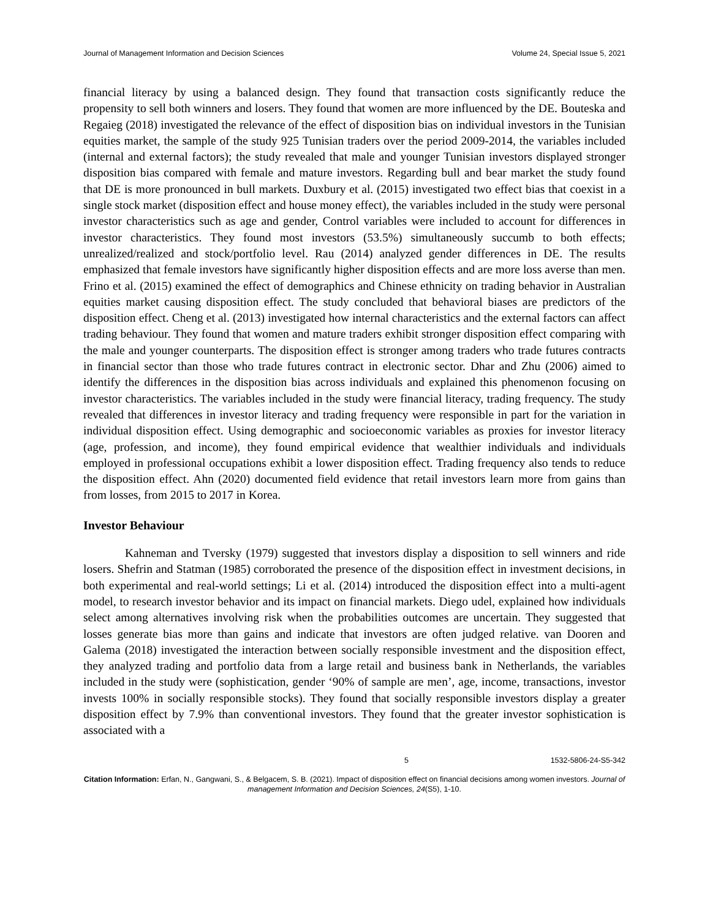Journal of Management Information and Decision Sciences Volume 24, Special Issue 5, 2021
financial literacy by using a balanced design. They found that transaction costs significantly reduce the propensity to sell both winners and losers. They found that women are more influenced by the DE. Bouteska and Regaieg (2018) investigated the relevance of the effect of disposition bias on individual investors in the Tunisian equities market, the sample of the study 925 Tunisian traders over the period 2009-2014, the variables included (internal and external factors); the study revealed that male and younger Tunisian investors displayed stronger disposition bias compared with female and mature investors. Regarding bull and bear market the study found that DE is more pronounced in bull markets. Duxbury et al. (2015) investigated two effect bias that coexist in a single stock market (disposition effect and house money effect), the variables included in the study were personal investor characteristics such as age and gender, Control variables were included to account for differences in investor characteristics. They found most investors (53.5%) simultaneously succumb to both effects; unrealized/realized and stock/portfolio level. Rau (2014) analyzed gender differences in DE. The results emphasized that female investors have significantly higher disposition effects and are more loss averse than men. Frino et al. (2015) examined the effect of demographics and Chinese ethnicity on trading behavior in Australian equities market causing disposition effect. The study concluded that behavioral biases are predictors of the disposition effect. Cheng et al. (2013) investigated how internal characteristics and the external factors can affect trading behaviour. They found that women and mature traders exhibit stronger disposition effect comparing with the male and younger counterparts. The disposition effect is stronger among traders who trade futures contracts in financial sector than those who trade futures contract in electronic sector. Dhar and Zhu (2006) aimed to identify the differences in the disposition bias across individuals and explained this phenomenon focusing on investor characteristics. The variables included in the study were financial literacy, trading frequency. The study revealed that differences in investor literacy and trading frequency were responsible in part for the variation in individual disposition effect. Using demographic and socioeconomic variables as proxies for investor literacy (age, profession, and income), they found empirical evidence that wealthier individuals and individuals employed in professional occupations exhibit a lower disposition effect. Trading frequency also tends to reduce the disposition effect. Ahn (2020) documented field evidence that retail investors learn more from gains than from losses, from 2015 to 2017 in Korea.
Investor Behaviour
Kahneman and Tversky (1979) suggested that investors display a disposition to sell winners and ride losers. Shefrin and Statman (1985) corroborated the presence of the disposition effect in investment decisions, in both experimental and real-world settings; Li et al. (2014) introduced the disposition effect into a multi-agent model, to research investor behavior and its impact on financial markets. Diego udel, explained how individuals select among alternatives involving risk when the probabilities outcomes are uncertain. They suggested that losses generate bias more than gains and indicate that investors are often judged relative. van Dooren and Galema (2018) investigated the interaction between socially responsible investment and the disposition effect, they analyzed trading and portfolio data from a large retail and business bank in Netherlands, the variables included in the study were (sophistication, gender ‘90% of sample are men’, age, income, transactions, investor invests 100% in socially responsible stocks). They found that socially responsible investors display a greater disposition effect by 7.9% than conventional investors. They found that the greater investor sophistication is associated with a
5 1532-5806-24-S5-342
Citation Information: Erfan, N., Gangwani, S., & Belgacem, S. B. (2021). Impact of disposition effect on financial decisions among women investors. Journal of management Information and Decision Sciences, 24(S5), 1-10.